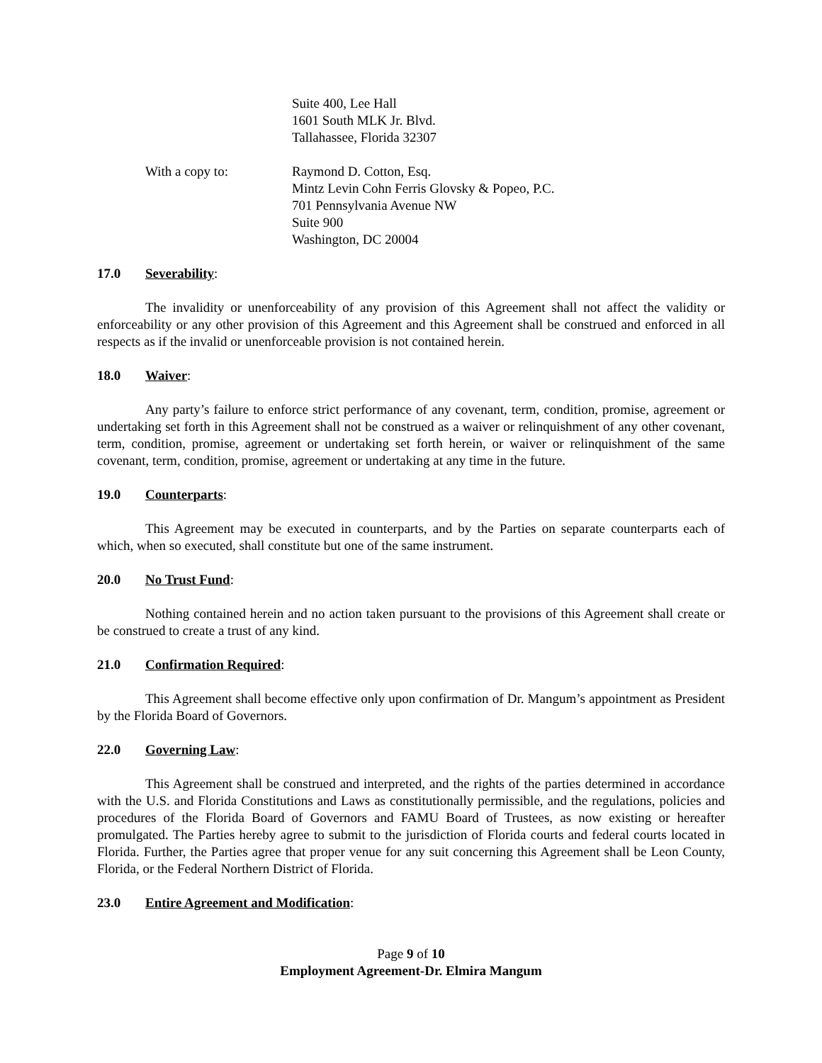Suite 400, Lee Hall
1601 South MLK Jr. Blvd.
Tallahassee, Florida 32307
With a copy to: Raymond D. Cotton, Esq.
Mintz Levin Cohn Ferris Glovsky & Popeo, P.C.
701 Pennsylvania Avenue NW
Suite 900
Washington, DC 20004
17.0 Severability:
The invalidity or unenforceability of any provision of this Agreement shall not affect the validity or enforceability or any other provision of this Agreement and this Agreement shall be construed and enforced in all respects as if the invalid or unenforceable provision is not contained herein.
18.0 Waiver:
Any party’s failure to enforce strict performance of any covenant, term, condition, promise, agreement or undertaking set forth in this Agreement shall not be construed as a waiver or relinquishment of any other covenant, term, condition, promise, agreement or undertaking set forth herein, or waiver or relinquishment of the same covenant, term, condition, promise, agreement or undertaking at any time in the future.
19.0 Counterparts:
This Agreement may be executed in counterparts, and by the Parties on separate counterparts each of which, when so executed, shall constitute but one of the same instrument.
20.0 No Trust Fund:
Nothing contained herein and no action taken pursuant to the provisions of this Agreement shall create or be construed to create a trust of any kind.
21.0 Confirmation Required:
This Agreement shall become effective only upon confirmation of Dr. Mangum’s appointment as President by the Florida Board of Governors.
22.0 Governing Law:
This Agreement shall be construed and interpreted, and the rights of the parties determined in accordance with the U.S. and Florida Constitutions and Laws as constitutionally permissible, and the regulations, policies and procedures of the Florida Board of Governors and FAMU Board of Trustees, as now existing or hereafter promulgated. The Parties hereby agree to submit to the jurisdiction of Florida courts and federal courts located in Florida. Further, the Parties agree that proper venue for any suit concerning this Agreement shall be Leon County, Florida, or the Federal Northern District of Florida.
23.0 Entire Agreement and Modification:
Page 9 of 10
Employment Agreement-Dr. Elmira Mangum